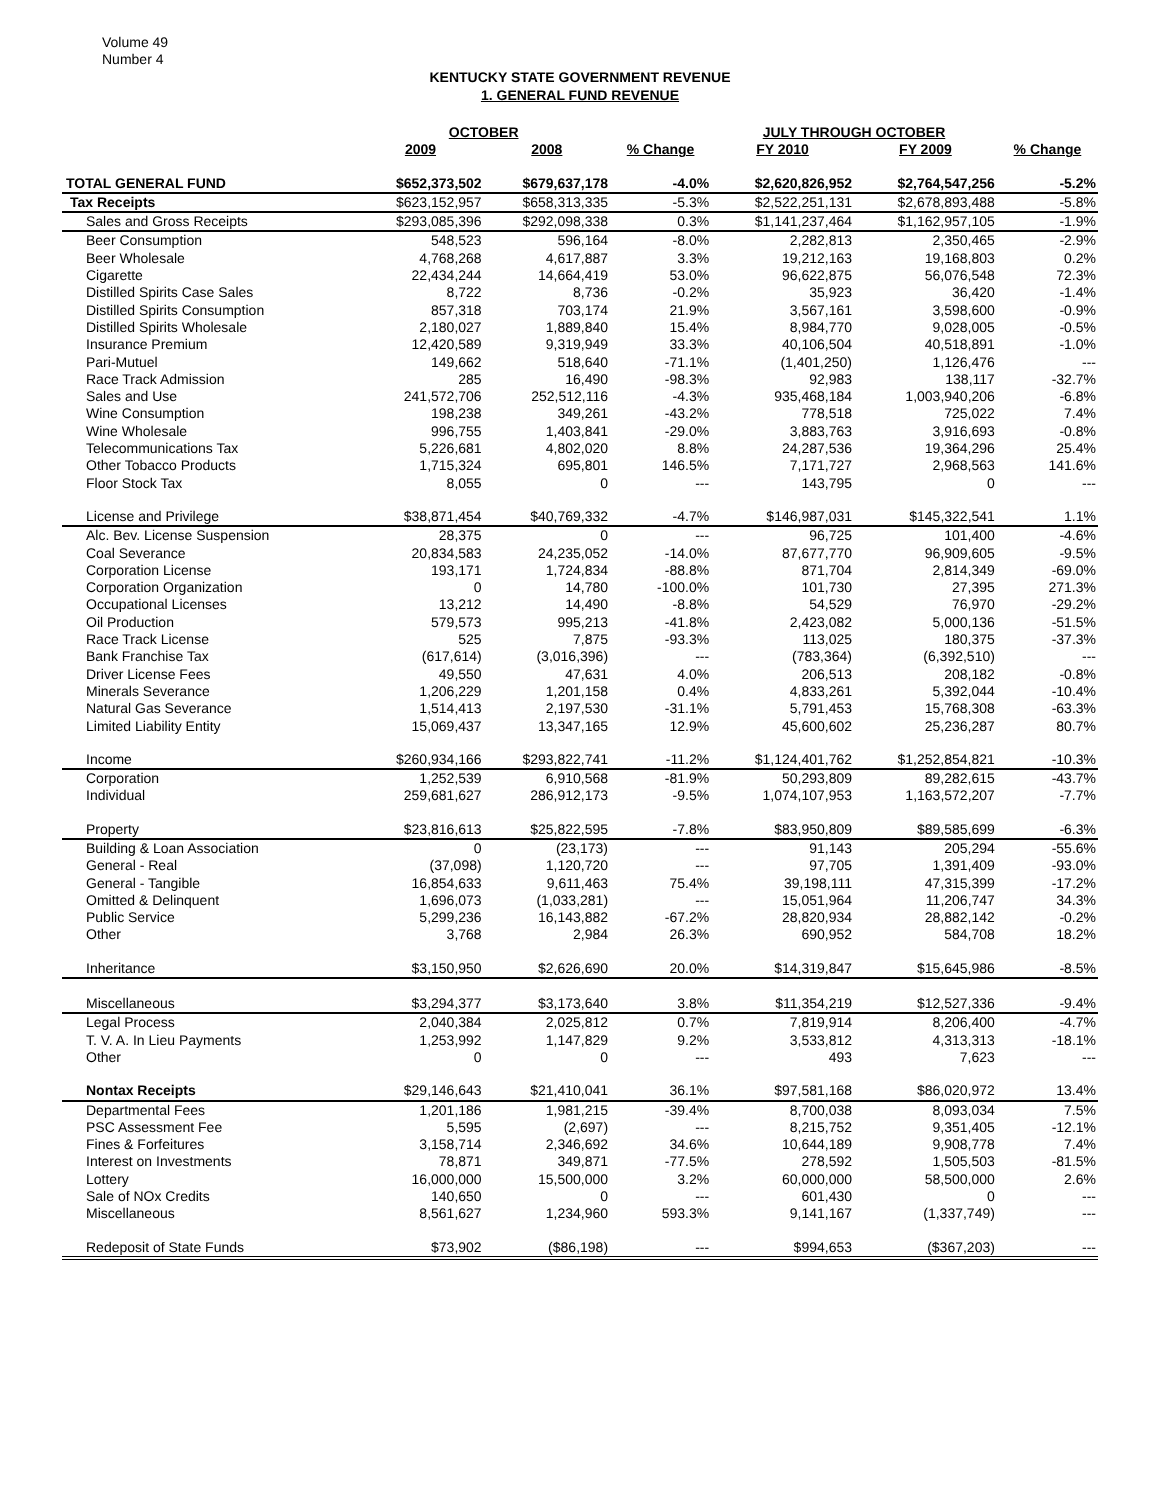Volume 49
Number 4
KENTUCKY STATE GOVERNMENT REVENUE
1. GENERAL FUND REVENUE
| | OCTOBER | | | JULY THROUGH OCTOBER | | |
| --- | --- | --- | --- | --- | --- | --- |
| | 2009 | 2008 | % Change | FY 2010 | FY 2009 | % Change |
| TOTAL GENERAL FUND | $652,373,502 | $679,637,178 | -4.0% | $2,620,826,952 | $2,764,547,256 | -5.2% |
| Tax Receipts | $623,152,957 | $658,313,335 | -5.3% | $2,522,251,131 | $2,678,893,488 | -5.8% |
| Sales and Gross Receipts | $293,085,396 | $292,098,338 | 0.3% | $1,141,237,464 | $1,162,957,105 | -1.9% |
| Beer Consumption | 548,523 | 596,164 | -8.0% | 2,282,813 | 2,350,465 | -2.9% |
| Beer Wholesale | 4,768,268 | 4,617,887 | 3.3% | 19,212,163 | 19,168,803 | 0.2% |
| Cigarette | 22,434,244 | 14,664,419 | 53.0% | 96,622,875 | 56,076,548 | 72.3% |
| Distilled Spirits Case Sales | 8,722 | 8,736 | -0.2% | 35,923 | 36,420 | -1.4% |
| Distilled Spirits Consumption | 857,318 | 703,174 | 21.9% | 3,567,161 | 3,598,600 | -0.9% |
| Distilled Spirits Wholesale | 2,180,027 | 1,889,840 | 15.4% | 8,984,770 | 9,028,005 | -0.5% |
| Insurance Premium | 12,420,589 | 9,319,949 | 33.3% | 40,106,504 | 40,518,891 | -1.0% |
| Pari-Mutuel | 149,662 | 518,640 | -71.1% | (1,401,250) | 1,126,476 | --- |
| Race Track Admission | 285 | 16,490 | -98.3% | 92,983 | 138,117 | -32.7% |
| Sales and Use | 241,572,706 | 252,512,116 | -4.3% | 935,468,184 | 1,003,940,206 | -6.8% |
| Wine Consumption | 198,238 | 349,261 | -43.2% | 778,518 | 725,022 | 7.4% |
| Wine Wholesale | 996,755 | 1,403,841 | -29.0% | 3,883,763 | 3,916,693 | -0.8% |
| Telecommunications Tax | 5,226,681 | 4,802,020 | 8.8% | 24,287,536 | 19,364,296 | 25.4% |
| Other Tobacco Products | 1,715,324 | 695,801 | 146.5% | 7,171,727 | 2,968,563 | 141.6% |
| Floor Stock Tax | 8,055 | 0 | --- | 143,795 | 0 | --- |
| License and Privilege | $38,871,454 | $40,769,332 | -4.7% | $146,987,031 | $145,322,541 | 1.1% |
| Alc. Bev. License Suspension | 28,375 | 0 | --- | 96,725 | 101,400 | -4.6% |
| Coal Severance | 20,834,583 | 24,235,052 | -14.0% | 87,677,770 | 96,909,605 | -9.5% |
| Corporation License | 193,171 | 1,724,834 | -88.8% | 871,704 | 2,814,349 | -69.0% |
| Corporation Organization | 0 | 14,780 | -100.0% | 101,730 | 27,395 | 271.3% |
| Occupational Licenses | 13,212 | 14,490 | -8.8% | 54,529 | 76,970 | -29.2% |
| Oil Production | 579,573 | 995,213 | -41.8% | 2,423,082 | 5,000,136 | -51.5% |
| Race Track License | 525 | 7,875 | -93.3% | 113,025 | 180,375 | -37.3% |
| Bank Franchise Tax | (617,614) | (3,016,396) | --- | (783,364) | (6,392,510) | --- |
| Driver License Fees | 49,550 | 47,631 | 4.0% | 206,513 | 208,182 | -0.8% |
| Minerals Severance | 1,206,229 | 1,201,158 | 0.4% | 4,833,261 | 5,392,044 | -10.4% |
| Natural Gas Severance | 1,514,413 | 2,197,530 | -31.1% | 5,791,453 | 15,768,308 | -63.3% |
| Limited Liability Entity | 15,069,437 | 13,347,165 | 12.9% | 45,600,602 | 25,236,287 | 80.7% |
| Income | $260,934,166 | $293,822,741 | -11.2% | $1,124,401,762 | $1,252,854,821 | -10.3% |
| Corporation | 1,252,539 | 6,910,568 | -81.9% | 50,293,809 | 89,282,615 | -43.7% |
| Individual | 259,681,627 | 286,912,173 | -9.5% | 1,074,107,953 | 1,163,572,207 | -7.7% |
| Property | $23,816,613 | $25,822,595 | -7.8% | $83,950,809 | $89,585,699 | -6.3% |
| Building & Loan Association | 0 | (23,173) | --- | 91,143 | 205,294 | -55.6% |
| General - Real | (37,098) | 1,120,720 | --- | 97,705 | 1,391,409 | -93.0% |
| General - Tangible | 16,854,633 | 9,611,463 | 75.4% | 39,198,111 | 47,315,399 | -17.2% |
| Omitted & Delinquent | 1,696,073 | (1,033,281) | --- | 15,051,964 | 11,206,747 | 34.3% |
| Public Service | 5,299,236 | 16,143,882 | -67.2% | 28,820,934 | 28,882,142 | -0.2% |
| Other | 3,768 | 2,984 | 26.3% | 690,952 | 584,708 | 18.2% |
| Inheritance | $3,150,950 | $2,626,690 | 20.0% | $14,319,847 | $15,645,986 | -8.5% |
| Miscellaneous | $3,294,377 | $3,173,640 | 3.8% | $11,354,219 | $12,527,336 | -9.4% |
| Legal Process | 2,040,384 | 2,025,812 | 0.7% | 7,819,914 | 8,206,400 | -4.7% |
| T. V. A. In Lieu Payments | 1,253,992 | 1,147,829 | 9.2% | 3,533,812 | 4,313,313 | -18.1% |
| Other | 0 | 0 | --- | 493 | 7,623 | --- |
| Nontax Receipts | $29,146,643 | $21,410,041 | 36.1% | $97,581,168 | $86,020,972 | 13.4% |
| Departmental Fees | 1,201,186 | 1,981,215 | -39.4% | 8,700,038 | 8,093,034 | 7.5% |
| PSC Assessment Fee | 5,595 | (2,697) | --- | 8,215,752 | 9,351,405 | -12.1% |
| Fines & Forfeitures | 3,158,714 | 2,346,692 | 34.6% | 10,644,189 | 9,908,778 | 7.4% |
| Interest on Investments | 78,871 | 349,871 | -77.5% | 278,592 | 1,505,503 | -81.5% |
| Lottery | 16,000,000 | 15,500,000 | 3.2% | 60,000,000 | 58,500,000 | 2.6% |
| Sale of NOx Credits | 140,650 | 0 | --- | 601,430 | 0 | --- |
| Miscellaneous | 8,561,627 | 1,234,960 | 593.3% | 9,141,167 | (1,337,749) | --- |
| Redeposit of State Funds | $73,902 | ($86,198) | --- | $994,653 | ($367,203) | --- |